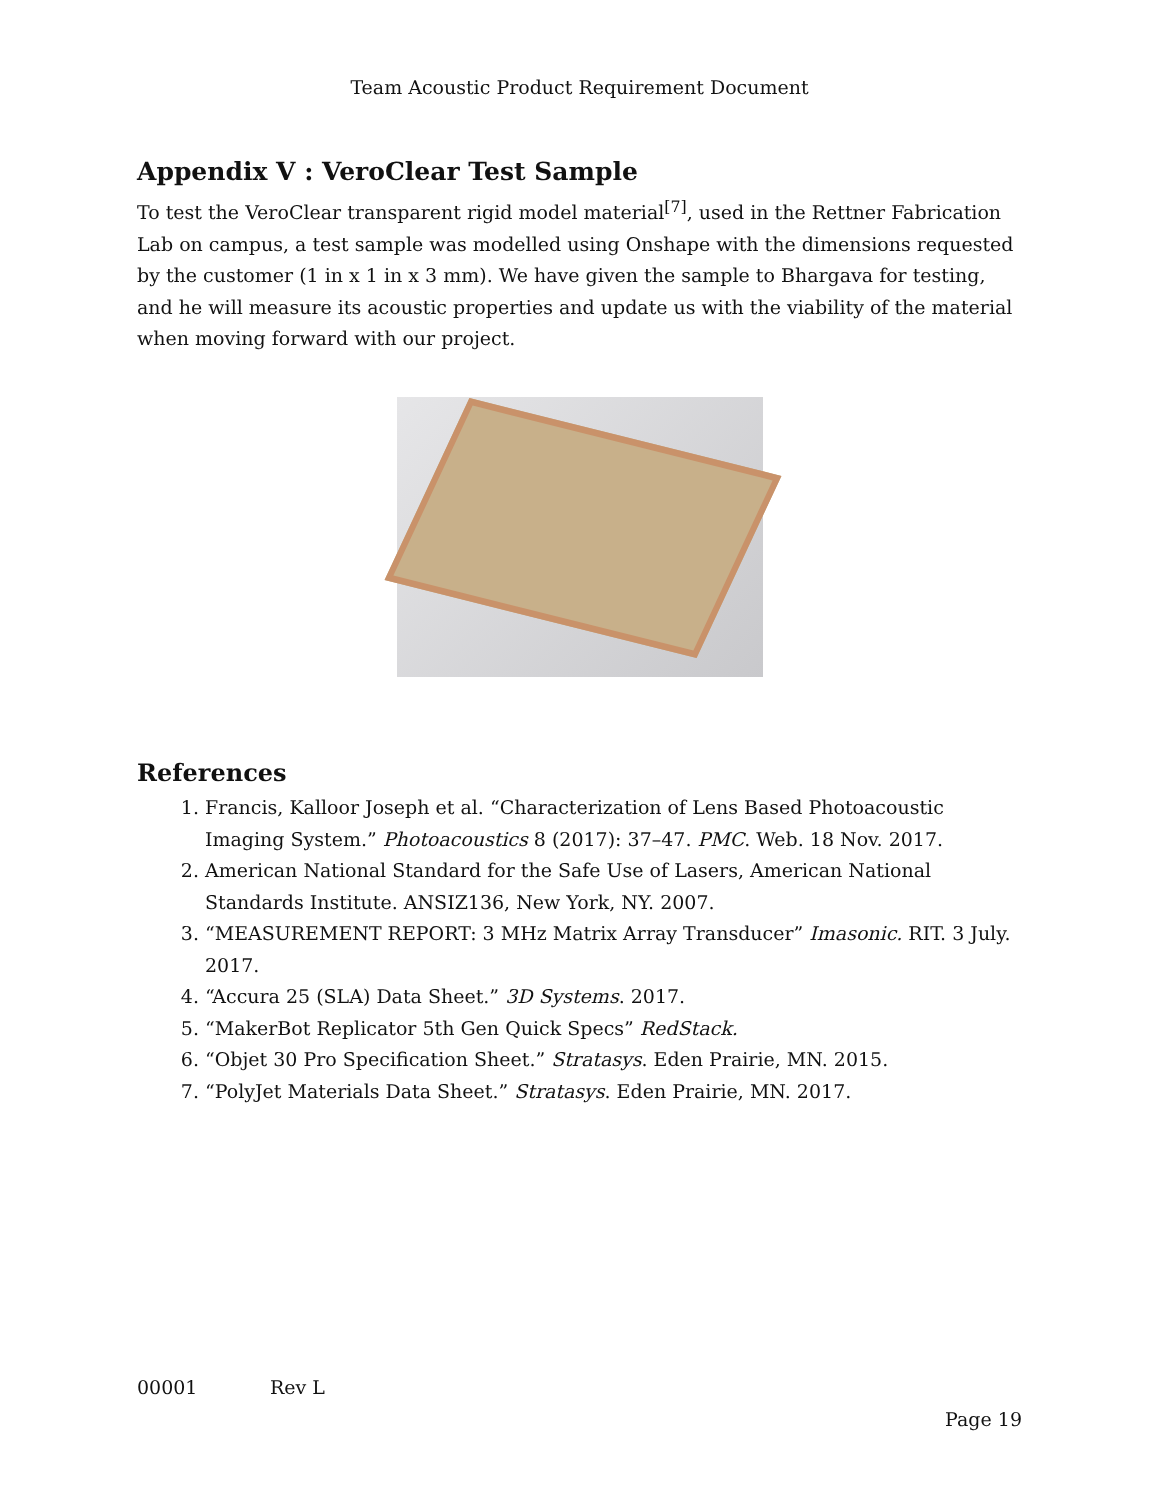Team Acoustic Product Requirement Document
Appendix V : VeroClear Test Sample
To test the VeroClear transparent rigid model material<sup>[7]</sup>, used in the Rettner Fabrication Lab on campus, a test sample was modelled using Onshape with the dimensions requested by the customer (1 in x 1 in x 3 mm). We have given the sample to Bhargava for testing, and he will measure its acoustic properties and update us with the viability of the material when moving forward with our project.
References
1. Francis, Kalloor Joseph et al. “Characterization of Lens Based Photoacoustic Imaging System.” Photoacoustics 8 (2017): 37–47. PMC. Web. 18 Nov. 2017.
2. American National Standard for the Safe Use of Lasers, American National Standards Institute. ANSIZ136, New York, NY. 2007.
3. “MEASUREMENT REPORT: 3 MHz Matrix Array Transducer” Imasonic. RIT. 3 July. 2017.
4. “Accura 25 (SLA) Data Sheet.” 3D Systems. 2017.
5. “MakerBot Replicator 5th Gen Quick Specs” RedStack.
6. “Objet 30 Pro Specification Sheet.” Stratasys. Eden Prairie, MN. 2015.
7. “PolyJet Materials Data Sheet.” Stratasys. Eden Prairie, MN. 2017.
00001 Rev L
Page 19